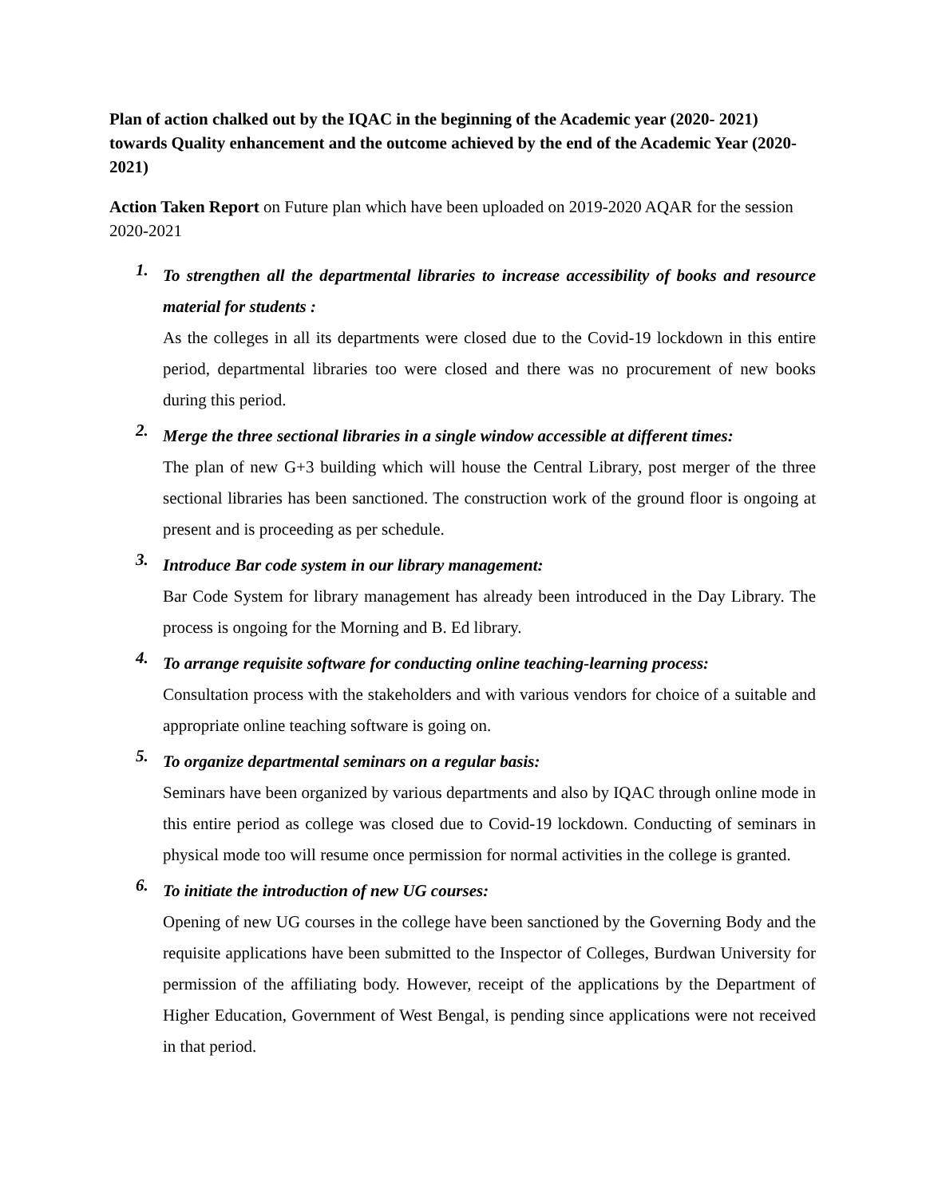Plan of action chalked out by the IQAC in the beginning of the Academic year (2020- 2021) towards Quality enhancement and the outcome achieved by the end of the Academic Year (2020-2021)
Action Taken Report on Future plan which have been uploaded on 2019-2020 AQAR for the session 2020-2021
1.
To strengthen all the departmental libraries to increase accessibility of books and resource material for students :
As the colleges in all its departments were closed due to the Covid-19 lockdown in this entire period, departmental libraries too were closed and there was no procurement of new books during this period.
2.
Merge the three sectional libraries in a single window accessible at different times:
The plan of new G+3 building which will house the Central Library, post merger of the three sectional libraries has been sanctioned. The construction work of the ground floor is ongoing at present and is proceeding as per schedule.
3.
Introduce Bar code system in our library management:
Bar Code System for library management has already been introduced in the Day Library. The process is ongoing for the Morning and B. Ed library.
4.
To arrange requisite software for conducting online teaching-learning process:
Consultation process with the stakeholders and with various vendors for choice of a suitable and appropriate online teaching software is going on.
5.
To organize departmental seminars on a regular basis:
Seminars have been organized by various departments and also by IQAC through online mode in this entire period as college was closed due to Covid-19 lockdown. Conducting of seminars in physical mode too will resume once permission for normal activities in the college is granted.
6.
To initiate the introduction of new UG courses:
Opening of new UG courses in the college have been sanctioned by the Governing Body and the requisite applications have been submitted to the Inspector of Colleges, Burdwan University for permission of the affiliating body. However, receipt of the applications by the Department of Higher Education, Government of West Bengal, is pending since applications were not received in that period.